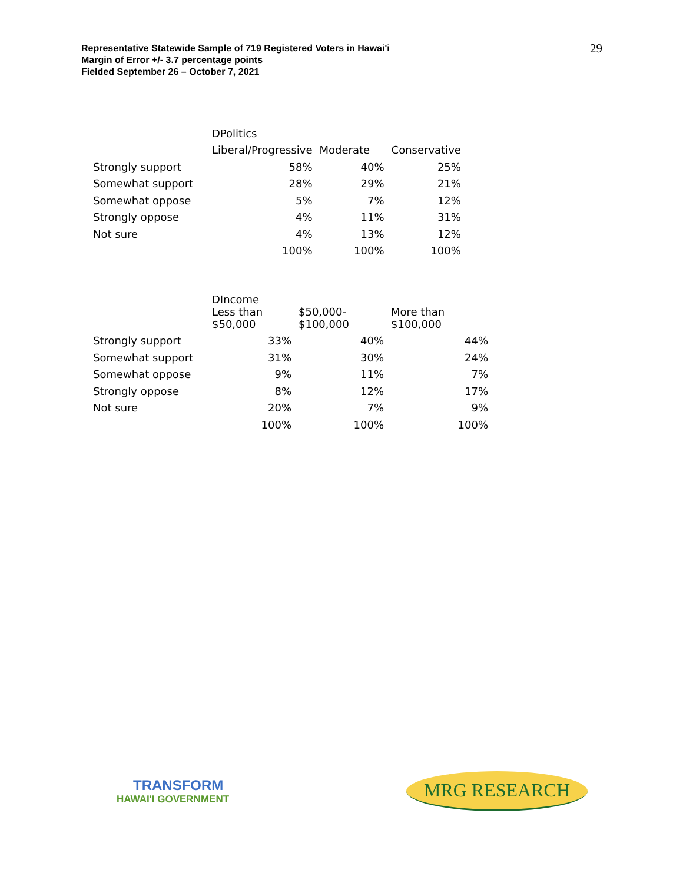Representative Statewide Sample of 719 Registered Voters in Hawai'i
Margin of Error +/- 3.7 percentage points
Fielded September 26 – October 7, 2021
29
| | DPolitics | | |
| --- | --- | --- | --- |
| | Liberal/Progressive | Moderate | Conservative |
| Strongly support | 58% | 40% | 25% |
| Somewhat support | 28% | 29% | 21% |
| Somewhat oppose | 5% | 7% | 12% |
| Strongly oppose | 4% | 11% | 31% |
| Not sure | 4% | 13% | 12% |
| | 100% | 100% | 100% |
| | DIncome | | |
| --- | --- | --- | --- |
| | Less than $50,000 | $50,000- $100,000 | More than $100,000 |
| Strongly support | 33% | 40% | 44% |
| Somewhat support | 31% | 30% | 24% |
| Somewhat oppose | 9% | 11% | 7% |
| Strongly oppose | 8% | 12% | 17% |
| Not sure | 20% | 7% | 9% |
| | 100% | 100% | 100% |
TRANSFORM
HAWAI'I GOVERNMENT
MRG RESEARCH